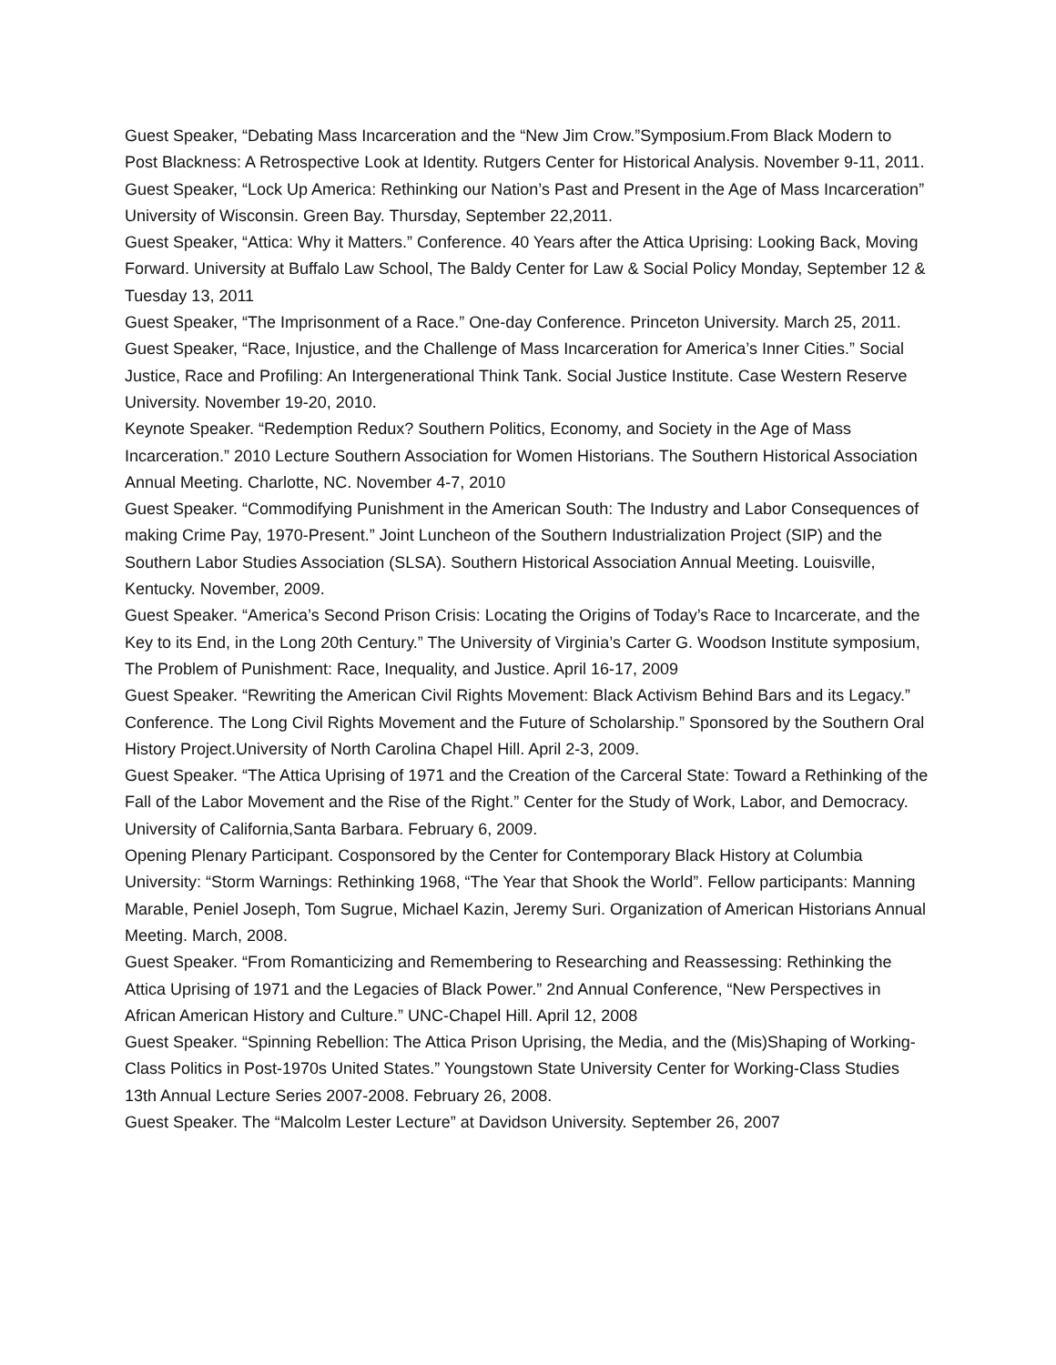Guest Speaker, “Debating Mass Incarceration and the “New Jim Crow.”Symposium.From Black Modern to Post Blackness: A Retrospective Look at Identity. Rutgers Center for Historical Analysis. November 9-11, 2011.
Guest Speaker, “Lock Up America: Rethinking our Nation’s Past and Present in the Age of Mass Incarceration” University of Wisconsin. Green Bay. Thursday, September 22,2011.
Guest Speaker, “Attica: Why it Matters.” Conference. 40 Years after the Attica Uprising: Looking Back, Moving Forward. University at Buffalo Law School, The Baldy Center for Law & Social Policy Monday, September 12 & Tuesday 13, 2011
Guest Speaker, “The Imprisonment of a Race.” One-day Conference. Princeton University. March 25, 2011.
Guest Speaker, “Race, Injustice, and the Challenge of Mass Incarceration for America’s Inner Cities.” Social Justice, Race and Profiling: An Intergenerational Think Tank. Social Justice Institute. Case Western Reserve University. November 19-20, 2010.
Keynote Speaker. “Redemption Redux? Southern Politics, Economy, and Society in the Age of Mass Incarceration.” 2010 Lecture Southern Association for Women Historians. The Southern Historical Association Annual Meeting. Charlotte, NC. November 4-7, 2010
Guest Speaker. “Commodifying Punishment in the American South: The Industry and Labor Consequences of making Crime Pay, 1970-Present.” Joint Luncheon of the Southern Industrialization Project (SIP) and the Southern Labor Studies Association (SLSA). Southern Historical Association Annual Meeting. Louisville, Kentucky. November, 2009.
Guest Speaker. “America’s Second Prison Crisis: Locating the Origins of Today’s Race to Incarcerate, and the Key to its End, in the Long 20th Century.” The University of Virginia’s Carter G. Woodson Institute symposium, The Problem of Punishment: Race, Inequality, and Justice. April 16-17, 2009
Guest Speaker. “Rewriting the American Civil Rights Movement: Black Activism Behind Bars and its Legacy.” Conference. The Long Civil Rights Movement and the Future of Scholarship.” Sponsored by the Southern Oral History Project.University of North Carolina Chapel Hill. April 2-3, 2009.
Guest Speaker. “The Attica Uprising of 1971 and the Creation of the Carceral State: Toward a Rethinking of the Fall of the Labor Movement and the Rise of the Right.” Center for the Study of Work, Labor, and Democracy. University of California,Santa Barbara. February 6, 2009.
Opening Plenary Participant. Cosponsored by the Center for Contemporary Black History at Columbia University: “Storm Warnings: Rethinking 1968, “The Year that Shook the World”. Fellow participants: Manning Marable, Peniel Joseph, Tom Sugrue, Michael Kazin, Jeremy Suri. Organization of American Historians Annual Meeting. March, 2008.
Guest Speaker. “From Romanticizing and Remembering to Researching and Reassessing: Rethinking the Attica Uprising of 1971 and the Legacies of Black Power.” 2nd Annual Conference, “New Perspectives in African American History and Culture.” UNC-Chapel Hill. April 12, 2008
Guest Speaker. “Spinning Rebellion: The Attica Prison Uprising, the Media, and the (Mis)Shaping of Working-Class Politics in Post-1970s United States.” Youngstown State University Center for Working-Class Studies 13th Annual Lecture Series 2007-2008. February 26, 2008.
Guest Speaker. The “Malcolm Lester Lecture” at Davidson University. September 26, 2007